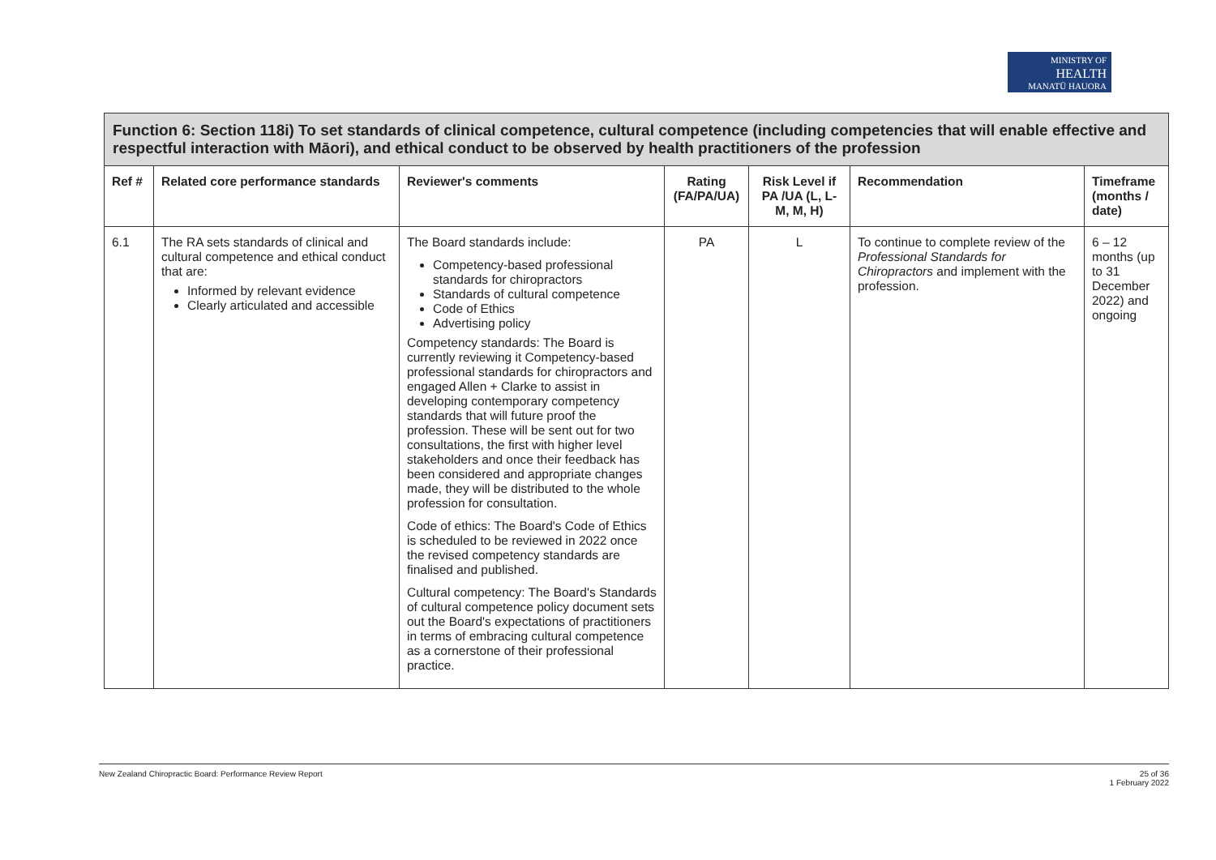MINISTRY OF
HEALTH
MANATŪ HAUORA
| Function 6: Section 118i) To set standards of clinical competence, cultural competence (including competencies that will enable effective and respectful interaction with Māori), and ethical conduct to be observed by health practitioners of the profession | | | | | | |
| Ref # | Related core performance standards | Reviewer's comments | Rating (FA/PA/UA) | Risk Level if PA /UA (L, L-M, M, H) | Recommendation | Timeframe (months / date) |
| 6.1 | The RA sets standards of clinical and cultural competence and ethical conduct that are: Informed by relevant evidence Clearly articulated and accessible | The Board standards include: Competency-based professional standards for chiropractors Standards of cultural competence Code of Ethics Advertising policy Competency standards: The Board is currently reviewing it Competency-based professional standards for chiropractors and engaged Allen + Clarke to assist in developing contemporary competency standards that will future proof the profession. These will be sent out for two consultations, the first with higher level stakeholders and once their feedback has been considered and appropriate changes made, they will be distributed to the whole profession for consultation. Code of ethics: The Board's Code of Ethics is scheduled to be reviewed in 2022 once the revised competency standards are finalised and published. Cultural competency: The Board's Standards of cultural competence policy document sets out the Board's expectations of practitioners in terms of embracing cultural competence as a cornerstone of their professional practice. | PA | L | To continue to complete review of the Professional Standards for Chiropractors and implement with the profession. | 6 – 12 months (up to 31 December 2022) and ongoing |
New Zealand Chiropractic Board: Performance Review Report 25 of 36
1 February 2022